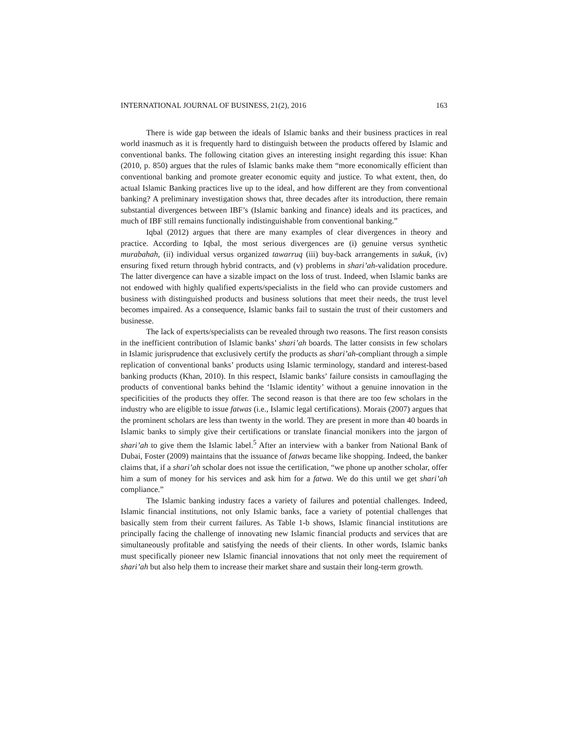INTERNATIONAL JOURNAL OF BUSINESS, 21(2), 2016 163
There is wide gap between the ideals of Islamic banks and their business practices in real world inasmuch as it is frequently hard to distinguish between the products offered by Islamic and conventional banks. The following citation gives an interesting insight regarding this issue: Khan (2010, p. 850) argues that the rules of Islamic banks make them “more economically efficient than conventional banking and promote greater economic equity and justice. To what extent, then, do actual Islamic Banking practices live up to the ideal, and how different are they from conventional banking? A preliminary investigation shows that, three decades after its introduction, there remain substantial divergences between IBF’s (Islamic banking and finance) ideals and its practices, and much of IBF still remains functionally indistinguishable from conventional banking.”
Iqbal (2012) argues that there are many examples of clear divergences in theory and practice. According to Iqbal, the most serious divergences are (i) genuine versus synthetic murabahah, (ii) individual versus organized tawarruq (iii) buy-back arrangements in sukuk, (iv) ensuring fixed return through hybrid contracts, and (v) problems in shari’ah-validation procedure. The latter divergence can have a sizable impact on the loss of trust. Indeed, when Islamic banks are not endowed with highly qualified experts/specialists in the field who can provide customers and business with distinguished products and business solutions that meet their needs, the trust level becomes impaired. As a consequence, Islamic banks fail to sustain the trust of their customers and businesse.
The lack of experts/specialists can be revealed through two reasons. The first reason consists in the inefficient contribution of Islamic banks’ shari’ah boards. The latter consists in few scholars in Islamic jurisprudence that exclusively certify the products as shari’ah-compliant through a simple replication of conventional banks’ products using Islamic terminology, standard and interest-based banking products (Khan, 2010). In this respect, Islamic banks’ failure consists in camouflaging the products of conventional banks behind the ‘Islamic identity’ without a genuine innovation in the specificities of the products they offer. The second reason is that there are too few scholars in the industry who are eligible to issue fatwas (i.e., Islamic legal certifications). Morais (2007) argues that the prominent scholars are less than twenty in the world. They are present in more than 40 boards in Islamic banks to simply give their certifications or translate financial monikers into the jargon of shari’ah to give them the Islamic label.<sup>5</sup> After an interview with a banker from National Bank of Dubai, Foster (2009) maintains that the issuance of fatwas became like shopping. Indeed, the banker claims that, if a shari’ah scholar does not issue the certification, “we phone up another scholar, offer him a sum of money for his services and ask him for a fatwa. We do this until we get shari’ah compliance.”
The Islamic banking industry faces a variety of failures and potential challenges. Indeed, Islamic financial institutions, not only Islamic banks, face a variety of potential challenges that basically stem from their current failures. As Table 1-b shows, Islamic financial institutions are principally facing the challenge of innovating new Islamic financial products and services that are simultaneously profitable and satisfying the needs of their clients. In other words, Islamic banks must specifically pioneer new Islamic financial innovations that not only meet the requirement of shari’ah but also help them to increase their market share and sustain their long-term growth.